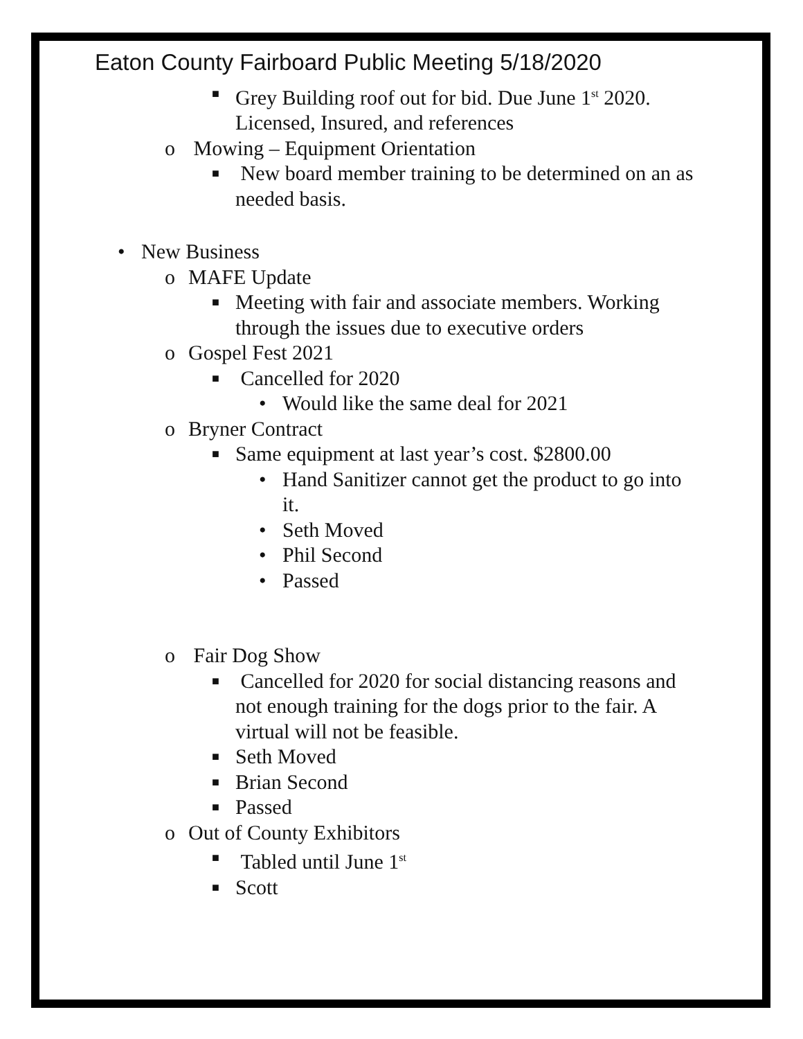Eaton County Fairboard Public Meeting 5/18/2020
■ Grey Building roof out for bid. Due June 1<sup>st</sup> 2020. Licensed, Insured, and references
o Mowing – Equipment Orientation
■ New board member training to be determined on an as needed basis.
• New Business
o MAFE Update
■ Meeting with fair and associate members. Working through the issues due to executive orders
o Gospel Fest 2021
■ Cancelled for 2020
• Would like the same deal for 2021
o Bryner Contract
■ Same equipment at last year’s cost. $2800.00
• Hand Sanitizer cannot get the product to go into it.
• Seth Moved
• Phil Second
• Passed
o Fair Dog Show
■ Cancelled for 2020 for social distancing reasons and not enough training for the dogs prior to the fair. A virtual will not be feasible.
■ Seth Moved
■ Brian Second
■ Passed
o Out of County Exhibitors
■ Tabled until June 1<sup>st</sup>
■ Scott